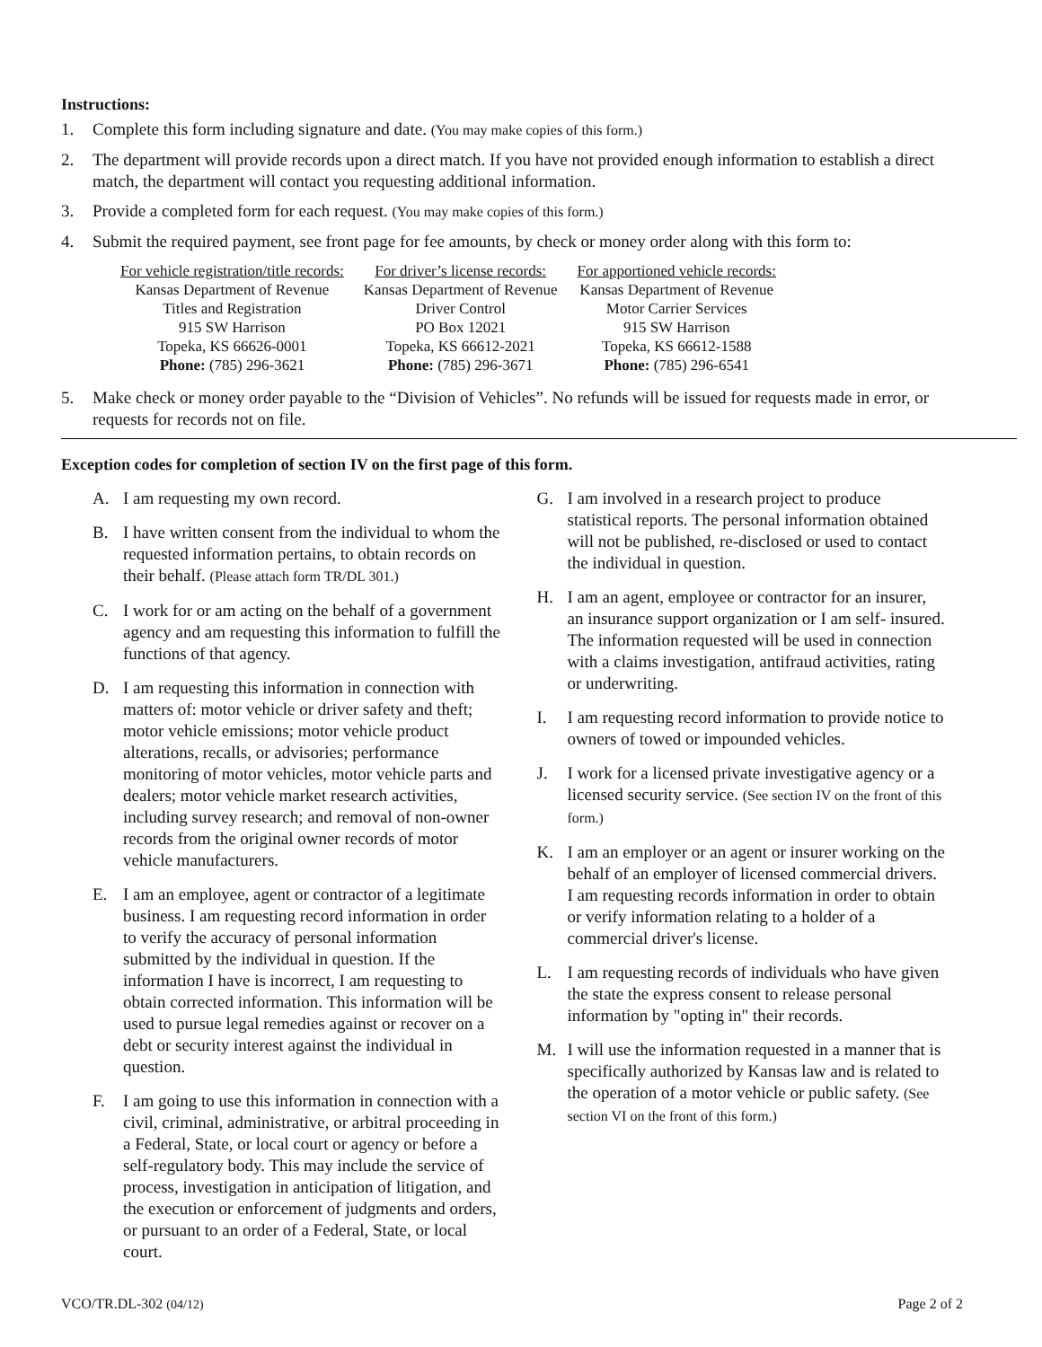Instructions:
1. Complete this form including signature and date. (You may make copies of this form.)
2. The department will provide records upon a direct match. If you have not provided enough information to establish a direct match, the department will contact you requesting additional information.
3. Provide a completed form for each request. (You may make copies of this form.)
4. Submit the required payment, see front page for fee amounts, by check or money order along with this form to:
For vehicle registration/title records:
Kansas Department of Revenue
Titles and Registration
915 SW Harrison
Topeka, KS 66626-0001
Phone: (785) 296-3621
For driver’s license records:
Kansas Department of Revenue
Driver Control
PO Box 12021
Topeka, KS 66612-2021
Phone: (785) 296-3671
For apportioned vehicle records:
Kansas Department of Revenue
Motor Carrier Services
915 SW Harrison
Topeka, KS 66612-1588
Phone: (785) 296-6541
5. Make check or money order payable to the “Division of Vehicles”. No refunds will be issued for requests made in error, or requests for records not on file.
Exception codes for completion of section IV on the first page of this form.
A. I am requesting my own record.
B. I have written consent from the individual to whom the requested information pertains, to obtain records on their behalf. (Please attach form TR/DL 301.)
C. I work for or am acting on the behalf of a government agency and am requesting this information to fulfill the functions of that agency.
D. I am requesting this information in connection with matters of: motor vehicle or driver safety and theft; motor vehicle emissions; motor vehicle product alterations, recalls, or advisories; performance monitoring of motor vehicles, motor vehicle parts and dealers; motor vehicle market research activities, including survey research; and removal of non-owner records from the original owner records of motor vehicle manufacturers.
E. I am an employee, agent or contractor of a legitimate business. I am requesting record information in order to verify the accuracy of personal information submitted by the individual in question. If the information I have is incorrect, I am requesting to obtain corrected information. This information will be used to pursue legal remedies against or recover on a debt or security interest against the individual in question.
F. I am going to use this information in connection with a civil, criminal, administrative, or arbitral proceeding in a Federal, State, or local court or agency or before a self-regulatory body. This may include the service of process, investigation in anticipation of litigation, and the execution or enforcement of judgments and orders, or pursuant to an order of a Federal, State, or local court.
G. I am involved in a research project to produce statistical reports. The personal information obtained will not be published, re-disclosed or used to contact the individual in question.
H. I am an agent, employee or contractor for an insurer, an insurance support organization or I am self- insured. The information requested will be used in connection with a claims investigation, antifraud activities, rating or underwriting.
I. I am requesting record information to provide notice to owners of towed or impounded vehicles.
J. I work for a licensed private investigative agency or a licensed security service. (See section IV on the front of this form.)
K. I am an employer or an agent or insurer working on the behalf of an employer of licensed commercial drivers. I am requesting records information in order to obtain or verify information relating to a holder of a commercial driver's license.
L. I am requesting records of individuals who have given the state the express consent to release personal information by "opting in" their records.
M. I will use the information requested in a manner that is specifically authorized by Kansas law and is related to the operation of a motor vehicle or public safety. (See section VI on the front of this form.)
VCO/TR.DL-302 (04/12) Page 2 of 2